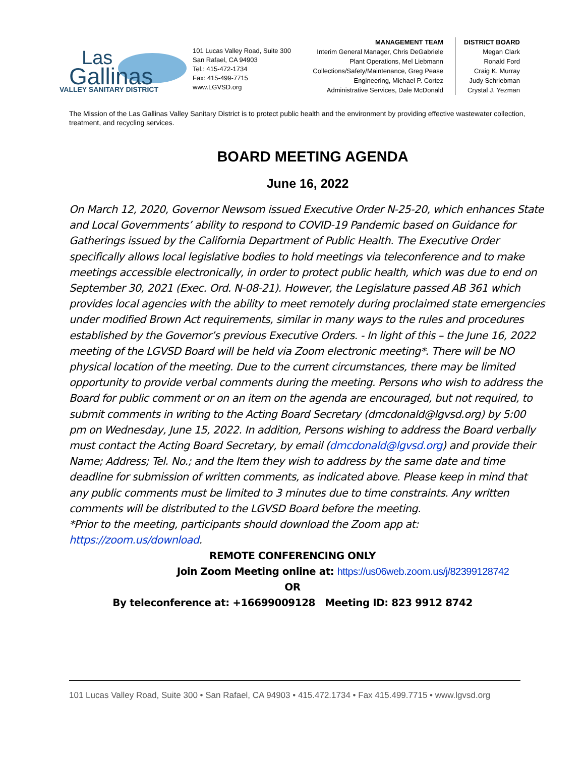Las
Gallinas
VALLEY SANITARY DISTRICT
101 Lucas Valley Road, Suite 300
San Rafael, CA 94903
Tel.: 415-472-1734
Fax: 415-499-7715
www.LGVSD.org
MANAGEMENT TEAM
Interim General Manager, Chris DeGabriele
Plant Operations, Mel Liebmann
Collections/Safety/Maintenance, Greg Pease
Engineering, Michael P. Cortez
Administrative Services, Dale McDonald
DISTRICT BOARD
Megan Clark
Ronald Ford
Craig K. Murray
Judy Schriebman
Crystal J. Yezman
The Mission of the Las Gallinas Valley Sanitary District is to protect public health and the environment by providing effective wastewater collection, treatment, and recycling services.
BOARD MEETING AGENDA
June 16, 2022
On March 12, 2020, Governor Newsom issued Executive Order N-25-20, which enhances State and Local Governments’ ability to respond to COVID-19 Pandemic based on Guidance for Gatherings issued by the California Department of Public Health. The Executive Order specifically allows local legislative bodies to hold meetings via teleconference and to make meetings accessible electronically, in order to protect public health, which was due to end on September 30, 2021 (Exec. Ord. N-08-21). However, the Legislature passed AB 361 which provides local agencies with the ability to meet remotely during proclaimed state emergencies under modified Brown Act requirements, similar in many ways to the rules and procedures established by the Governor’s previous Executive Orders. - In light of this – the June 16, 2022 meeting of the LGVSD Board will be held via Zoom electronic meeting*. There will be NO physical location of the meeting. Due to the current circumstances, there may be limited opportunity to provide verbal comments during the meeting. Persons who wish to address the Board for public comment or on an item on the agenda are encouraged, but not required, to submit comments in writing to the Acting Board Secretary (dmcdonald@lgvsd.org) by 5:00 pm on Wednesday, June 15, 2022. In addition, Persons wishing to address the Board verbally must contact the Acting Board Secretary, by email (dmcdonald@lgvsd.org) and provide their Name; Address; Tel. No.; and the Item they wish to address by the same date and time deadline for submission of written comments, as indicated above. Please keep in mind that any public comments must be limited to 3 minutes due to time constraints. Any written comments will be distributed to the LGVSD Board before the meeting.
*Prior to the meeting, participants should download the Zoom app at: https://zoom.us/download.
REMOTE CONFERENCING ONLY
Join Zoom Meeting online at: https://us06web.zoom.us/j/82399128742
OR
By teleconference at: +16699009128 Meeting ID: 823 9912 8742
101 Lucas Valley Road, Suite 300 • San Rafael, CA 94903 • 415.472.1734 • Fax 415.499.7715 • www.lgvsd.org